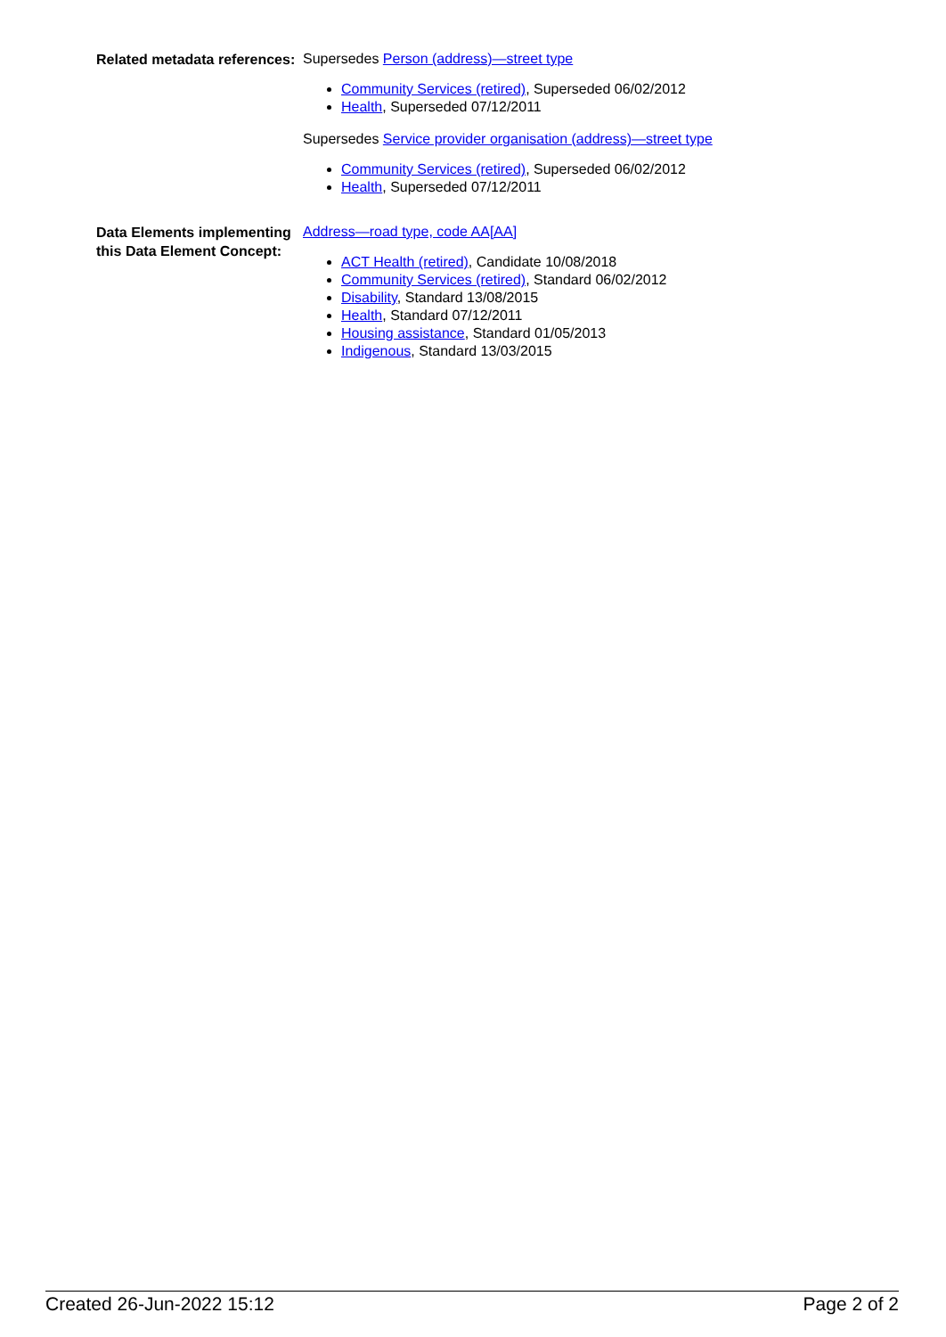Related metadata references:
Supersedes Person (address)—street type
Community Services (retired), Superseded 06/02/2012
Health, Superseded 07/12/2011
Supersedes Service provider organisation (address)—street type
Community Services (retired), Superseded 06/02/2012
Health, Superseded 07/12/2011
Data Elements implementing this Data Element Concept:
Address—road type, code AA[AA]
ACT Health (retired), Candidate 10/08/2018
Community Services (retired), Standard 06/02/2012
Disability, Standard 13/08/2015
Health, Standard 07/12/2011
Housing assistance, Standard 01/05/2013
Indigenous, Standard 13/03/2015
Created 26-Jun-2022 15:12 Page 2 of 2